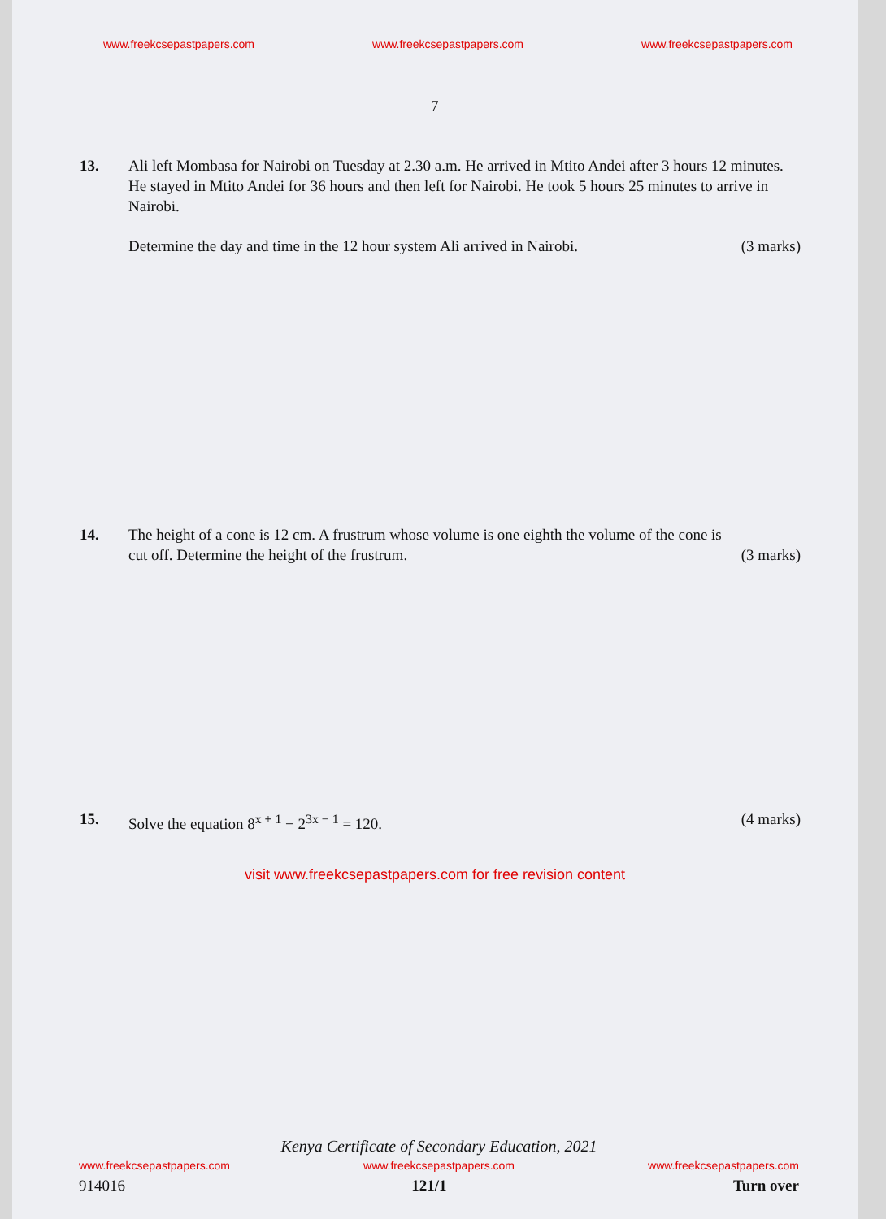www.freekcsepastpapers.com www.freekcsepastpapers.com www.freekcsepastpapers.com
7
13. Ali left Mombasa for Nairobi on Tuesday at 2.30 a.m. He arrived in Mtito Andei after 3 hours 12 minutes. He stayed in Mtito Andei for 36 hours and then left for Nairobi. He took 5 hours 25 minutes to arrive in Nairobi.
Determine the day and time in the 12 hour system Ali arrived in Nairobi. (3 marks)
14. The height of a cone is 12 cm. A frustrum whose volume is one eighth the volume of the cone is
cut off. Determine the height of the frustrum. (3 marks)
15. Solve the equation 8<sup>x + 1</sup> − 2<sup>3x − 1</sup> = 120. (4 marks)
visit www.freekcsepastpapers.com for free revision content
Kenya Certificate of Secondary Education, 2021
www.freekcsepastpapers.com www.freekcsepastpapers.com www.freekcsepastpapers.com
914016 121/1 Turn over